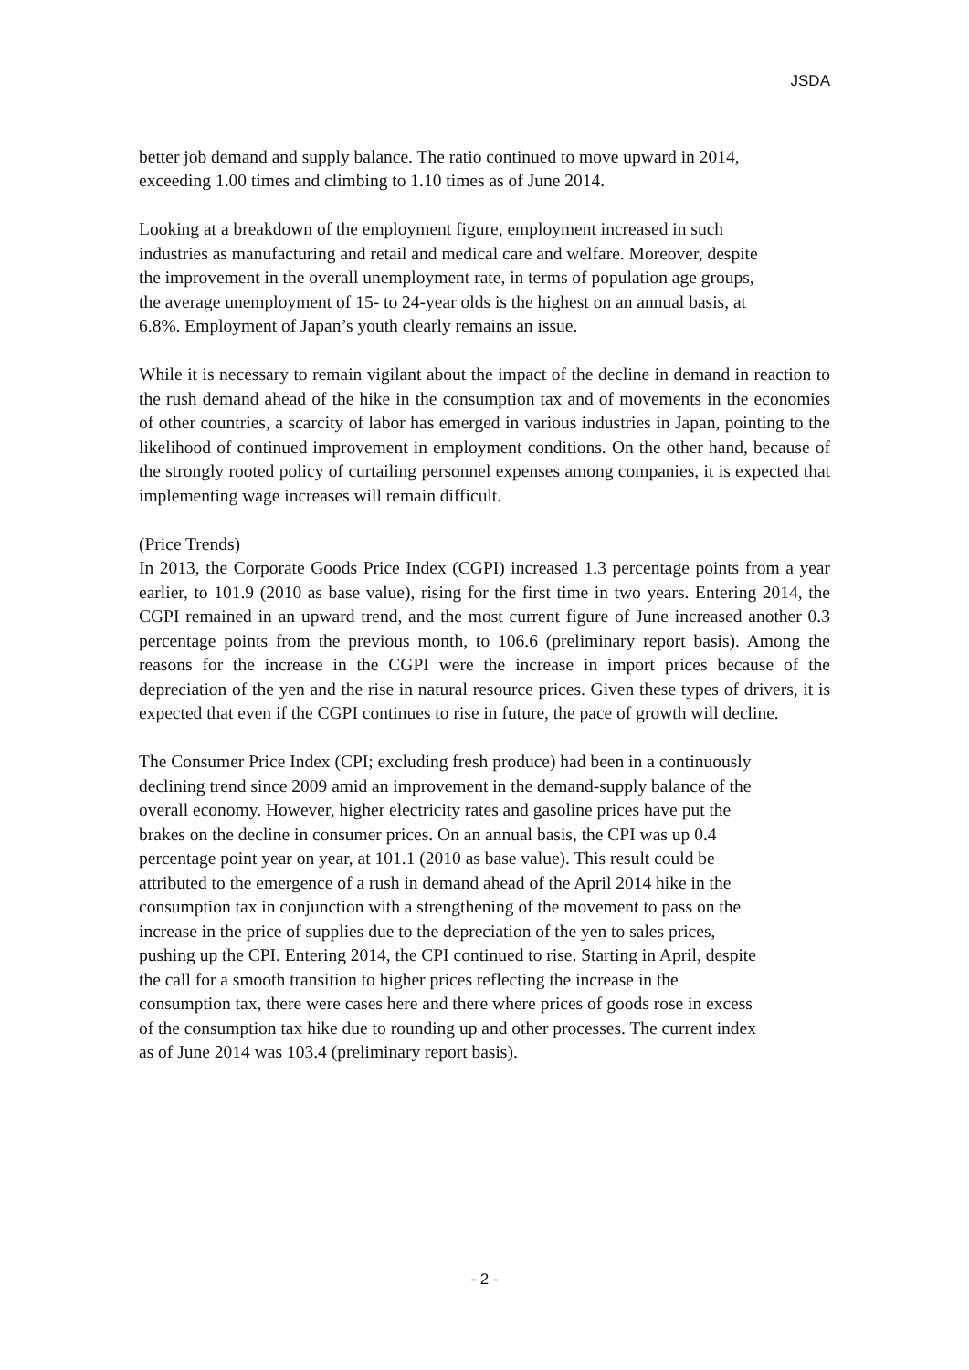JSDA
better job demand and supply balance. The ratio continued to move upward in 2014,
exceeding 1.00 times and climbing to 1.10 times as of June 2014.
Looking at a breakdown of the employment figure, employment increased in such
industries as manufacturing and retail and medical care and welfare. Moreover, despite
the improvement in the overall unemployment rate, in terms of population age groups,
the average unemployment of 15- to 24-year olds is the highest on an annual basis, at
6.8%. Employment of Japan’s youth clearly remains an issue.
While it is necessary to remain vigilant about the impact of the decline in demand in reaction to the rush demand ahead of the hike in the consumption tax and of movements in the economies of other countries, a scarcity of labor has emerged in various industries in Japan, pointing to the likelihood of continued improvement in employment conditions. On the other hand, because of the strongly rooted policy of curtailing personnel expenses among companies, it is expected that implementing wage increases will remain difficult.
(Price Trends)
In 2013, the Corporate Goods Price Index (CGPI) increased 1.3 percentage points from a year earlier, to 101.9 (2010 as base value), rising for the first time in two years. Entering 2014, the CGPI remained in an upward trend, and the most current figure of June increased another 0.3 percentage points from the previous month, to 106.6 (preliminary report basis). Among the reasons for the increase in the CGPI were the increase in import prices because of the depreciation of the yen and the rise in natural resource prices. Given these types of drivers, it is expected that even if the CGPI continues to rise in future, the pace of growth will decline.
The Consumer Price Index (CPI; excluding fresh produce) had been in a continuously
declining trend since 2009 amid an improvement in the demand-supply balance of the
overall economy. However, higher electricity rates and gasoline prices have put the
brakes on the decline in consumer prices. On an annual basis, the CPI was up 0.4
percentage point year on year, at 101.1 (2010 as base value). This result could be
attributed to the emergence of a rush in demand ahead of the April 2014 hike in the
consumption tax in conjunction with a strengthening of the movement to pass on the
increase in the price of supplies due to the depreciation of the yen to sales prices,
pushing up the CPI. Entering 2014, the CPI continued to rise. Starting in April, despite
the call for a smooth transition to higher prices reflecting the increase in the
consumption tax, there were cases here and there where prices of goods rose in excess
of the consumption tax hike due to rounding up and other processes. The current index
as of June 2014 was 103.4 (preliminary report basis).
- 2 -